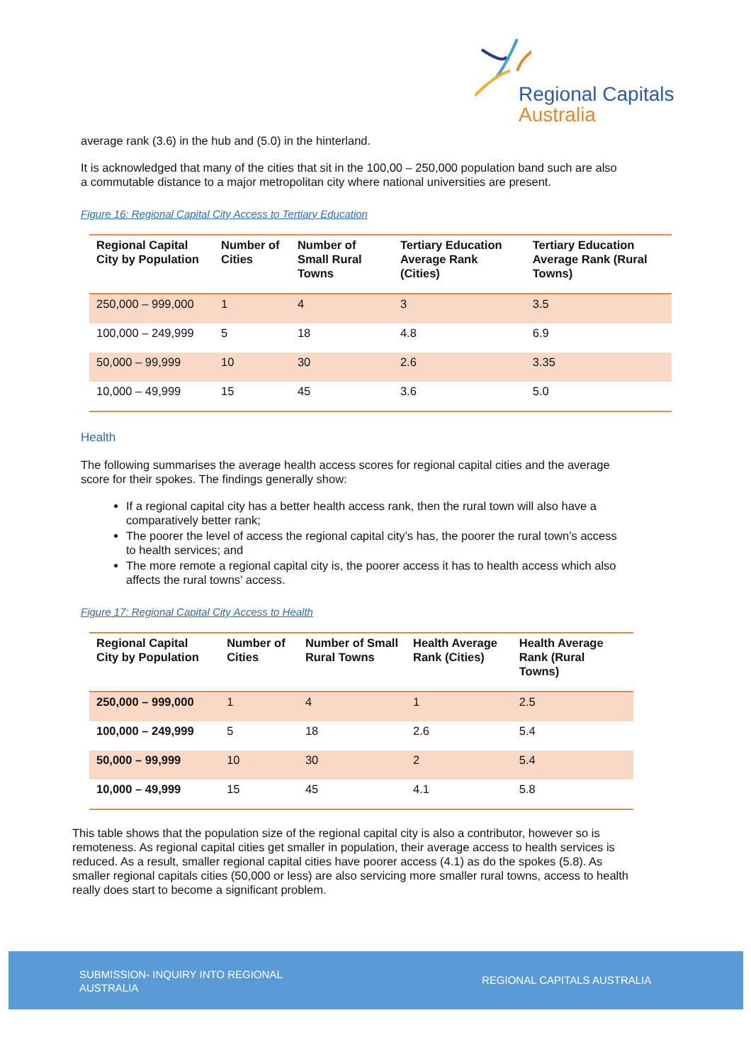Regional Capitals
Australia
average rank (3.6) in the hub and (5.0) in the hinterland.
It is acknowledged that many of the cities that sit in the 100,00 – 250,000 population band such are also a commutable distance to a major metropolitan city where national universities are present.
Figure 16: Regional Capital City Access to Tertiary Education
| Regional Capital City by Population | Number of Cities | Number of Small Rural Towns | Tertiary Education Average Rank (Cities) | Tertiary Education Average Rank (Rural Towns) |
| --- | --- | --- | --- | --- |
| 250,000 – 999,000 | 1 | 4 | 3 | 3.5 |
| 100,000 – 249,999 | 5 | 18 | 4.8 | 6.9 |
| 50,000 – 99,999 | 10 | 30 | 2.6 | 3.35 |
| 10,000 – 49,999 | 15 | 45 | 3.6 | 5.0 |
Health
The following summarises the average health access scores for regional capital cities and the average score for their spokes. The findings generally show:
If a regional capital city has a better health access rank, then the rural town will also have a comparatively better rank;
The poorer the level of access the regional capital city’s has, the poorer the rural town’s access to health services; and
The more remote a regional capital city is, the poorer access it has to health access which also affects the rural towns’ access.
Figure 17: Regional Capital City Access to Health
| Regional Capital City by Population | Number of Cities | Number of Small Rural Towns | Health Average Rank (Cities) | Health Average Rank (Rural Towns) |
| --- | --- | --- | --- | --- |
| 250,000 – 999,000 | 1 | 4 | 1 | 2.5 |
| 100,000 – 249,999 | 5 | 18 | 2.6 | 5.4 |
| 50,000 – 99,999 | 10 | 30 | 2 | 5.4 |
| 10,000 – 49,999 | 15 | 45 | 4.1 | 5.8 |
This table shows that the population size of the regional capital city is also a contributor, however so is remoteness. As regional capital cities get smaller in population, their average access to health services is reduced. As a result, smaller regional capital cities have poorer access (4.1) as do the spokes (5.8). As smaller regional capitals cities (50,000 or less) are also servicing more smaller rural towns, access to health really does start to become a significant problem.
SUBMISSION- INQUIRY INTO REGIONAL AUSTRALIA
REGIONAL CAPITALS AUSTRALIA